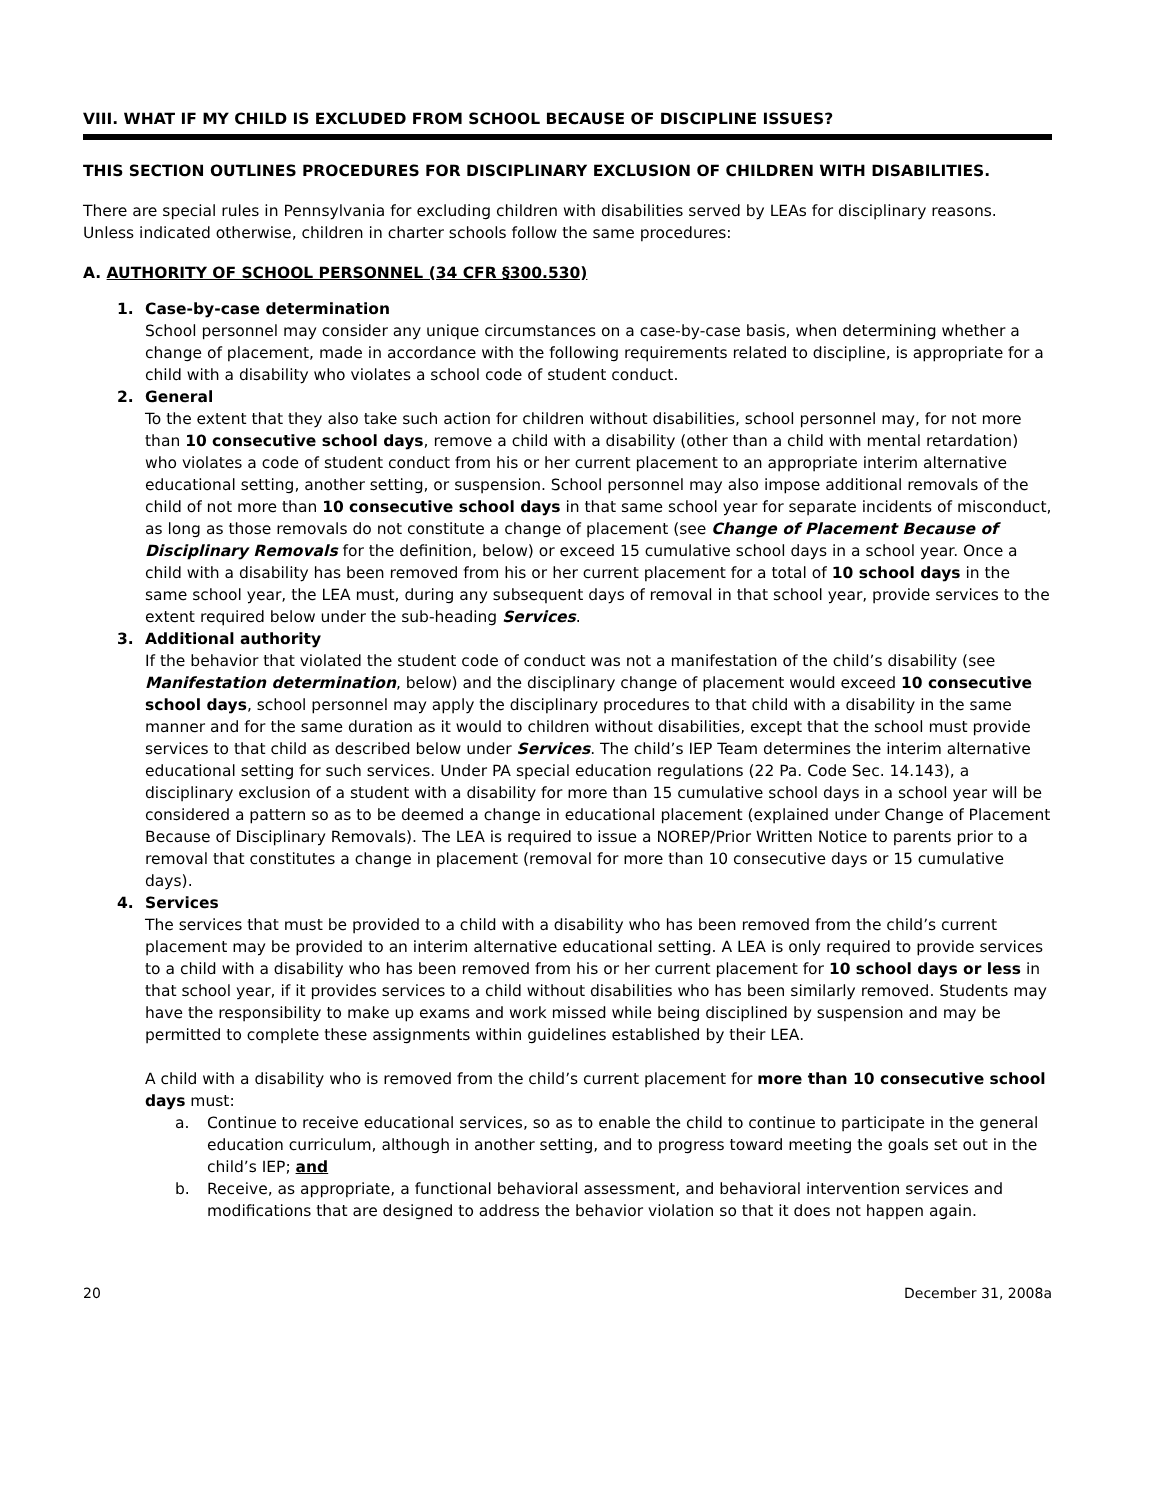VIII. WHAT IF MY CHILD IS EXCLUDED FROM SCHOOL BECAUSE OF DISCIPLINE ISSUES?
THIS SECTION OUTLINES PROCEDURES FOR DISCIPLINARY EXCLUSION OF CHILDREN WITH DISABILITIES.
There are special rules in Pennsylvania for excluding children with disabilities served by LEAs for disciplinary reasons. Unless indicated otherwise, children in charter schools follow the same procedures:
A. AUTHORITY OF SCHOOL PERSONNEL (34 CFR §300.530)
1. Case-by-case determination
School personnel may consider any unique circumstances on a case-by-case basis, when determining whether a change of placement, made in accordance with the following requirements related to discipline, is appropriate for a child with a disability who violates a school code of student conduct.
2. General
To the extent that they also take such action for children without disabilities, school personnel may, for not more than 10 consecutive school days, remove a child with a disability (other than a child with mental retardation) who violates a code of student conduct from his or her current placement to an appropriate interim alternative educational setting, another setting, or suspension. School personnel may also impose additional removals of the child of not more than 10 consecutive school days in that same school year for separate incidents of misconduct, as long as those removals do not constitute a change of placement (see Change of Placement Because of Disciplinary Removals for the definition, below) or exceed 15 cumulative school days in a school year. Once a child with a disability has been removed from his or her current placement for a total of 10 school days in the same school year, the LEA must, during any subsequent days of removal in that school year, provide services to the extent required below under the sub-heading Services.
3. Additional authority
If the behavior that violated the student code of conduct was not a manifestation of the child’s disability (see Manifestation determination, below) and the disciplinary change of placement would exceed 10 consecutive school days, school personnel may apply the disciplinary procedures to that child with a disability in the same manner and for the same duration as it would to children without disabilities, except that the school must provide services to that child as described below under Services. The child’s IEP Team determines the interim alternative educational setting for such services. Under PA special education regulations (22 Pa. Code Sec. 14.143), a disciplinary exclusion of a student with a disability for more than 15 cumulative school days in a school year will be considered a pattern so as to be deemed a change in educational placement (explained under Change of Placement Because of Disciplinary Removals). The LEA is required to issue a NOREP/Prior Written Notice to parents prior to a removal that constitutes a change in placement (removal for more than 10 consecutive days or 15 cumulative days).
4. Services
The services that must be provided to a child with a disability who has been removed from the child’s current placement may be provided to an interim alternative educational setting. A LEA is only required to provide services to a child with a disability who has been removed from his or her current placement for 10 school days or less in that school year, if it provides services to a child without disabilities who has been similarly removed. Students may have the responsibility to make up exams and work missed while being disciplined by suspension and may be permitted to complete these assignments within guidelines established by their LEA.
A child with a disability who is removed from the child’s current placement for more than 10 consecutive school days must:
a. Continue to receive educational services, so as to enable the child to continue to participate in the general education curriculum, although in another setting, and to progress toward meeting the goals set out in the child’s IEP; and
b. Receive, as appropriate, a functional behavioral assessment, and behavioral intervention services and modifications that are designed to address the behavior violation so that it does not happen again.
20 December 31, 2008a